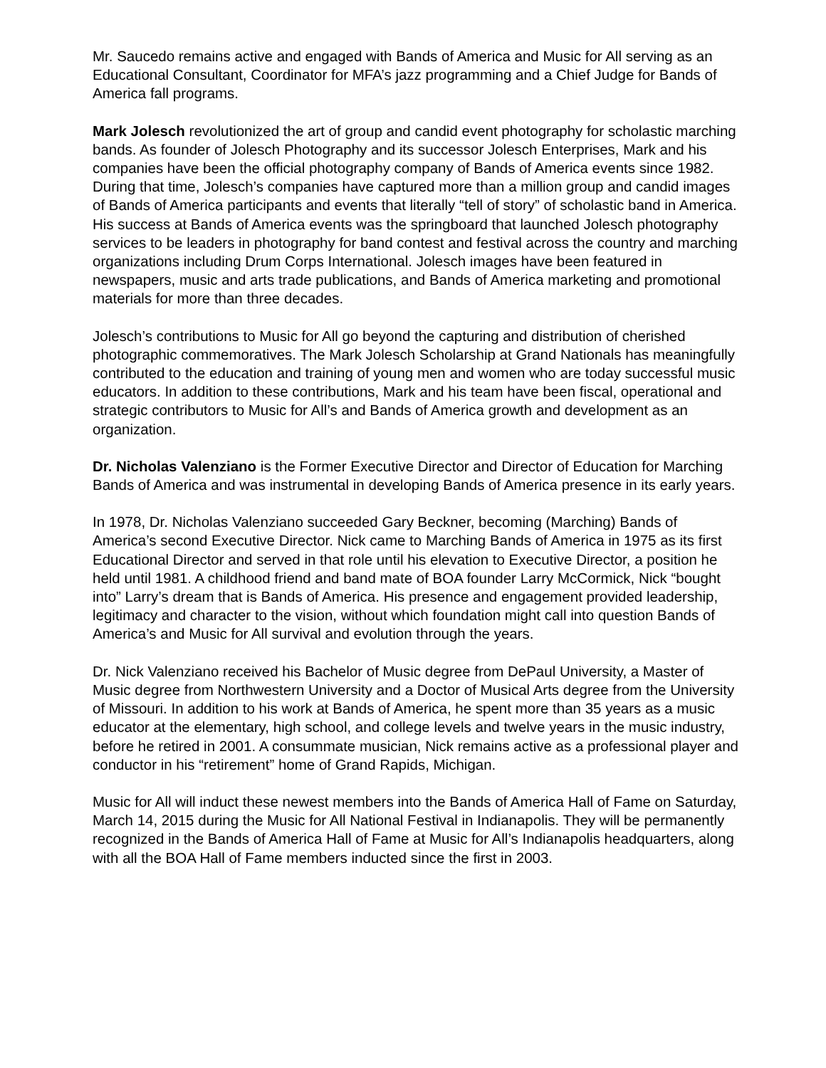Mr. Saucedo remains active and engaged with Bands of America and Music for All serving as an Educational Consultant, Coordinator for MFA’s jazz programming and a Chief Judge for Bands of America fall programs.
Mark Jolesch revolutionized the art of group and candid event photography for scholastic marching bands. As founder of Jolesch Photography and its successor Jolesch Enterprises, Mark and his companies have been the official photography company of Bands of America events since 1982. During that time, Jolesch’s companies have captured more than a million group and candid images of Bands of America participants and events that literally “tell of story” of scholastic band in America. His success at Bands of America events was the springboard that launched Jolesch photography services to be leaders in photography for band contest and festival across the country and marching organizations including Drum Corps International. Jolesch images have been featured in newspapers, music and arts trade publications, and Bands of America marketing and promotional materials for more than three decades.
Jolesch’s contributions to Music for All go beyond the capturing and distribution of cherished photographic commemoratives. The Mark Jolesch Scholarship at Grand Nationals has meaningfully contributed to the education and training of young men and women who are today successful music educators. In addition to these contributions, Mark and his team have been fiscal, operational and strategic contributors to Music for All’s and Bands of America growth and development as an organization.
Dr. Nicholas Valenziano is the Former Executive Director and Director of Education for Marching Bands of America and was instrumental in developing Bands of America presence in its early years.
In 1978, Dr. Nicholas Valenziano succeeded Gary Beckner, becoming (Marching) Bands of America’s second Executive Director. Nick came to Marching Bands of America in 1975 as its first Educational Director and served in that role until his elevation to Executive Director, a position he held until 1981. A childhood friend and band mate of BOA founder Larry McCormick, Nick “bought into” Larry’s dream that is Bands of America. His presence and engagement provided leadership, legitimacy and character to the vision, without which foundation might call into question Bands of America’s and Music for All survival and evolution through the years.
Dr. Nick Valenziano received his Bachelor of Music degree from DePaul University, a Master of Music degree from Northwestern University and a Doctor of Musical Arts degree from the University of Missouri. In addition to his work at Bands of America, he spent more than 35 years as a music educator at the elementary, high school, and college levels and twelve years in the music industry, before he retired in 2001. A consummate musician, Nick remains active as a professional player and conductor in his “retirement” home of Grand Rapids, Michigan.
Music for All will induct these newest members into the Bands of America Hall of Fame on Saturday, March 14, 2015 during the Music for All National Festival in Indianapolis. They will be permanently recognized in the Bands of America Hall of Fame at Music for All’s Indianapolis headquarters, along with all the BOA Hall of Fame members inducted since the first in 2003.